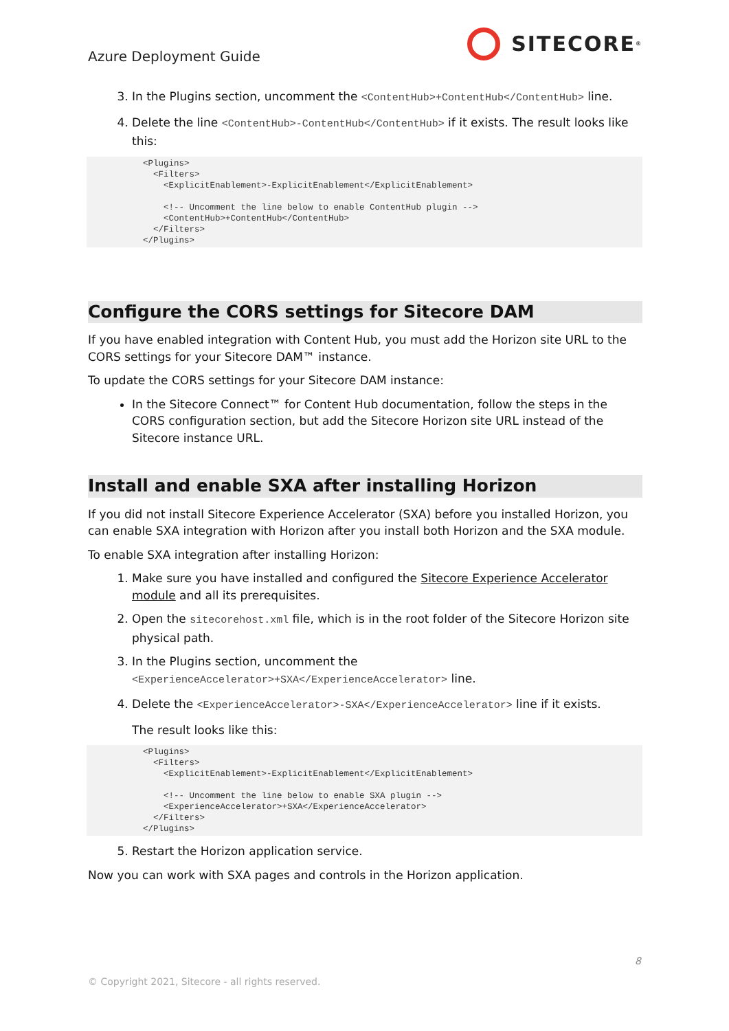Azure Deployment Guide
SITECORE<sup>®</sup>
3. In the Plugins section, uncomment the <ContentHub>+ContentHub</ContentHub> line.
4. Delete the line <ContentHub>-ContentHub</ContentHub> if it exists. The result looks like this:
<Plugins>
  <Filters>
    <ExplicitEnablement>-ExplicitEnablement</ExplicitEnablement>

    <!-- Uncomment the line below to enable ContentHub plugin -->
    <ContentHub>+ContentHub</ContentHub>
  </Filters>
</Plugins>
Configure the CORS settings for Sitecore DAM
If you have enabled integration with Content Hub, you must add the Horizon site URL to the CORS settings for your Sitecore DAM™ instance.
To update the CORS settings for your Sitecore DAM instance:
In the Sitecore Connect™ for Content Hub documentation, follow the steps in the CORS configuration section, but add the Sitecore Horizon site URL instead of the Sitecore instance URL.
Install and enable SXA after installing Horizon
If you did not install Sitecore Experience Accelerator (SXA) before you installed Horizon, you can enable SXA integration with Horizon after you install both Horizon and the SXA module.
To enable SXA integration after installing Horizon:
1. Make sure you have installed and configured the Sitecore Experience Accelerator module and all its prerequisites.
2. Open the sitecorehost.xml file, which is in the root folder of the Sitecore Horizon site physical path.
3. In the Plugins section, uncomment the <ExperienceAccelerator>+SXA</ExperienceAccelerator> line.
4. Delete the <ExperienceAccelerator>-SXA</ExperienceAccelerator> line if it exists.
The result looks like this:
<Plugins>
  <Filters>
    <ExplicitEnablement>-ExplicitEnablement</ExplicitEnablement>

    <!-- Uncomment the line below to enable SXA plugin -->
    <ExperienceAccelerator>+SXA</ExperienceAccelerator>
  </Filters>
</Plugins>
5. Restart the Horizon application service.
Now you can work with SXA pages and controls in the Horizon application.
8
© Copyright 2021, Sitecore - all rights reserved.